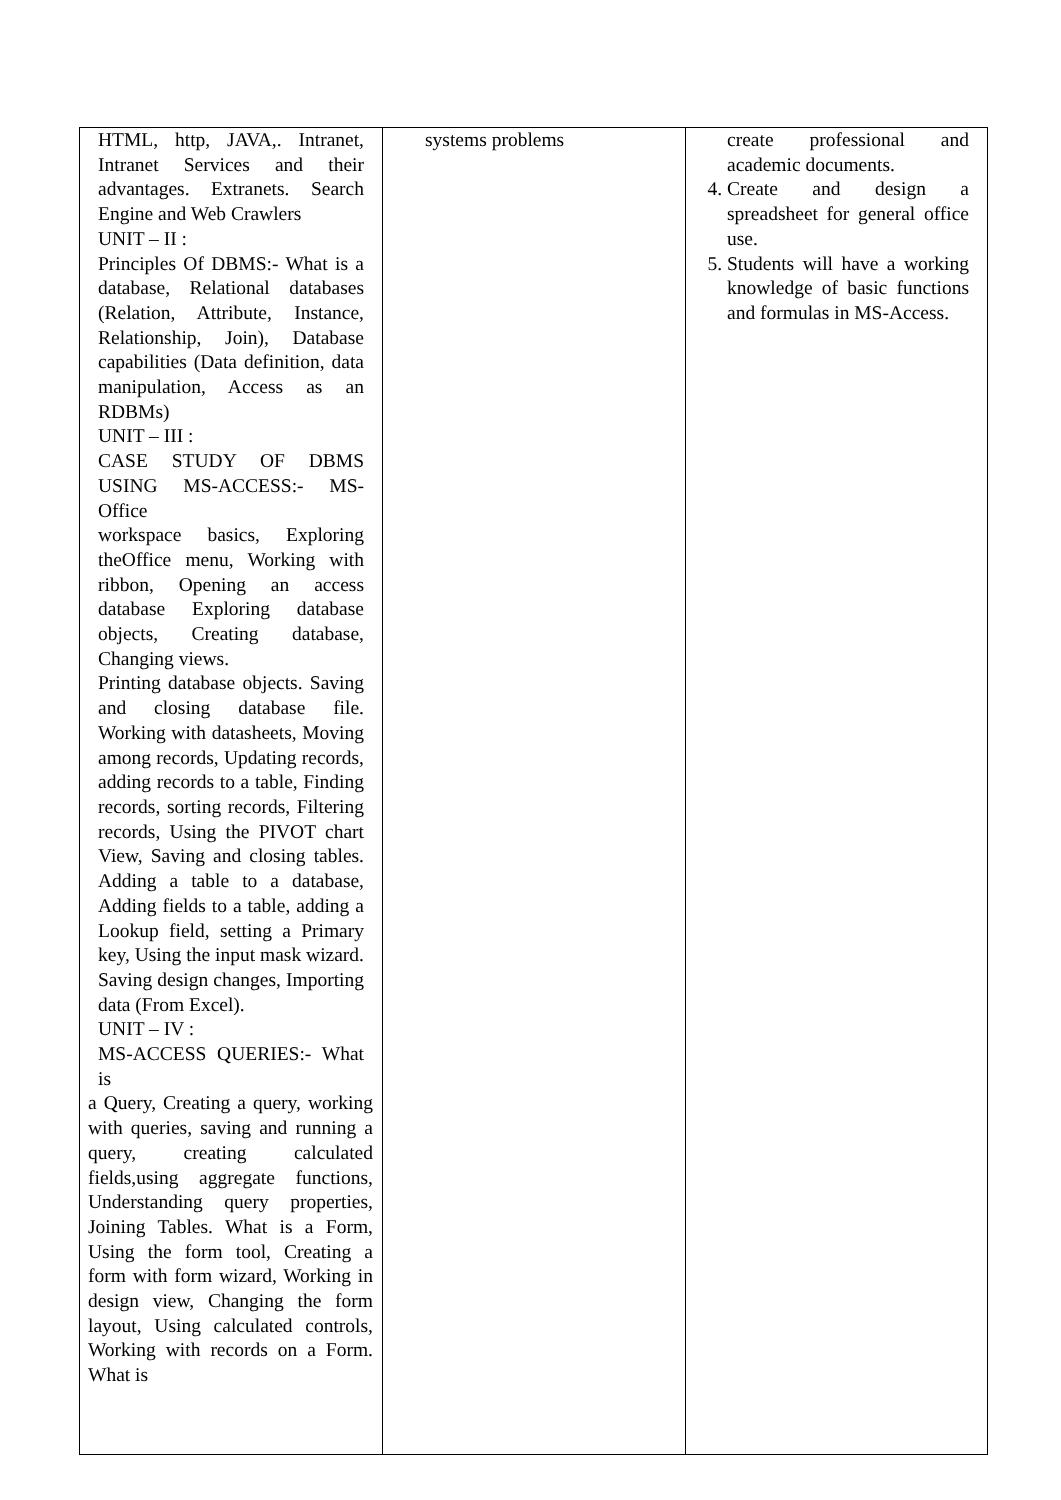| HTML, http, JAVA,. Intranet, Intranet Services and their advantages. Extranets. Search Engine and Web Crawlers UNIT – II : Principles Of DBMS:- What is a database, Relational databases (Relation, Attribute, Instance, Relationship, Join), Database capabilities (Data definition, data manipulation, Access as an RDBMs) UNIT – III : CASE STUDY OF DBMS USING MS-ACCESS:- MS-Office workspace basics, Exploring theOffice menu, Working with ribbon, Opening an access database Exploring database objects, Creating database, Changing views. Printing database objects. Saving and closing database file. Working with datasheets, Moving among records, Updating records, adding records to a table, Finding records, sorting records, Filtering records, Using the PIVOT chart View, Saving and closing tables. Adding a table to a database, Adding fields to a table, adding a Lookup field, setting a Primary key, Using the input mask wizard. Saving design changes, Importing data (From Excel). UNIT – IV : MS-ACCESS QUERIES:- What is a Query, Creating a query, working with queries, saving and running a query, creating calculated fields,using aggregate functions, Understanding query properties, Joining Tables. What is a Form, Using the form tool, Creating a form with form wizard, Working in design view, Changing the form layout, Using calculated controls, Working with records on a Form. What is | systems problems | create professional and academic documents. 4. Create and design a spreadsheet for general office use. 5. Students will have a working knowledge of basic functions and formulas in MS-Access. |